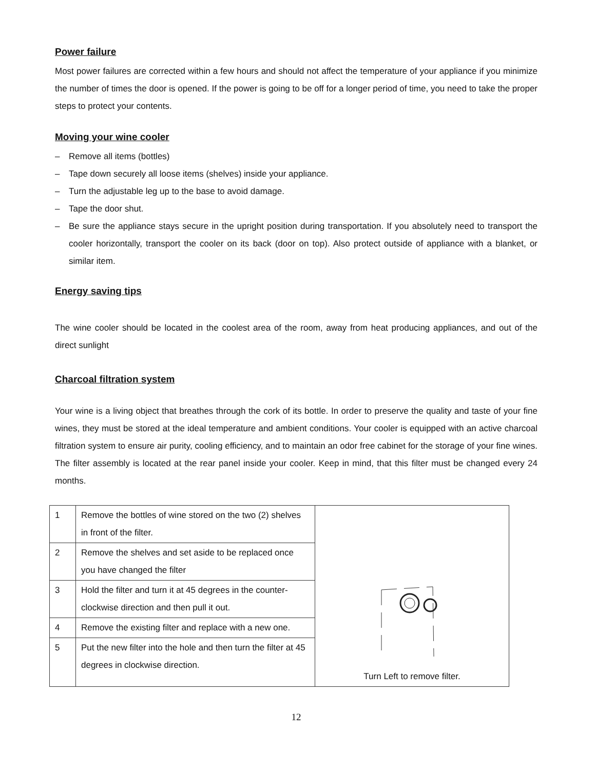Power failure
Most power failures are corrected within a few hours and should not affect the temperature of your appliance if you minimize the number of times the door is opened. If the power is going to be off for a longer period of time, you need to take the proper steps to protect your contents.
Moving your wine cooler
– Remove all items (bottles)
– Tape down securely all loose items (shelves) inside your appliance.
– Turn the adjustable leg up to the base to avoid damage.
– Tape the door shut.
– Be sure the appliance stays secure in the upright position during transportation. If you absolutely need to transport the cooler horizontally, transport the cooler on its back (door on top). Also protect outside of appliance with a blanket, or similar item.
Energy saving tips
The wine cooler should be located in the coolest area of the room, away from heat producing appliances, and out of the direct sunlight
Charcoal filtration system
Your wine is a living object that breathes through the cork of its bottle. In order to preserve the quality and taste of your fine wines, they must be stored at the ideal temperature and ambient conditions. Your cooler is equipped with an active charcoal filtration system to ensure air purity, cooling efficiency, and to maintain an odor free cabinet for the storage of your fine wines. The filter assembly is located at the rear panel inside your cooler. Keep in mind, that this filter must be changed every 24 months.
| 1 | Remove the bottles of wine stored on the two (2) shelves in front of the filter. | Turn Left to remove filter. |
| 2 | Remove the shelves and set aside to be replaced once you have changed the filter | |
| 3 | Hold the filter and turn it at 45 degrees in the counter-clockwise direction and then pull it out. | |
| 4 | Remove the existing filter and replace with a new one. | |
| 5 | Put the new filter into the hole and then turn the filter at 45 degrees in clockwise direction. | |
12